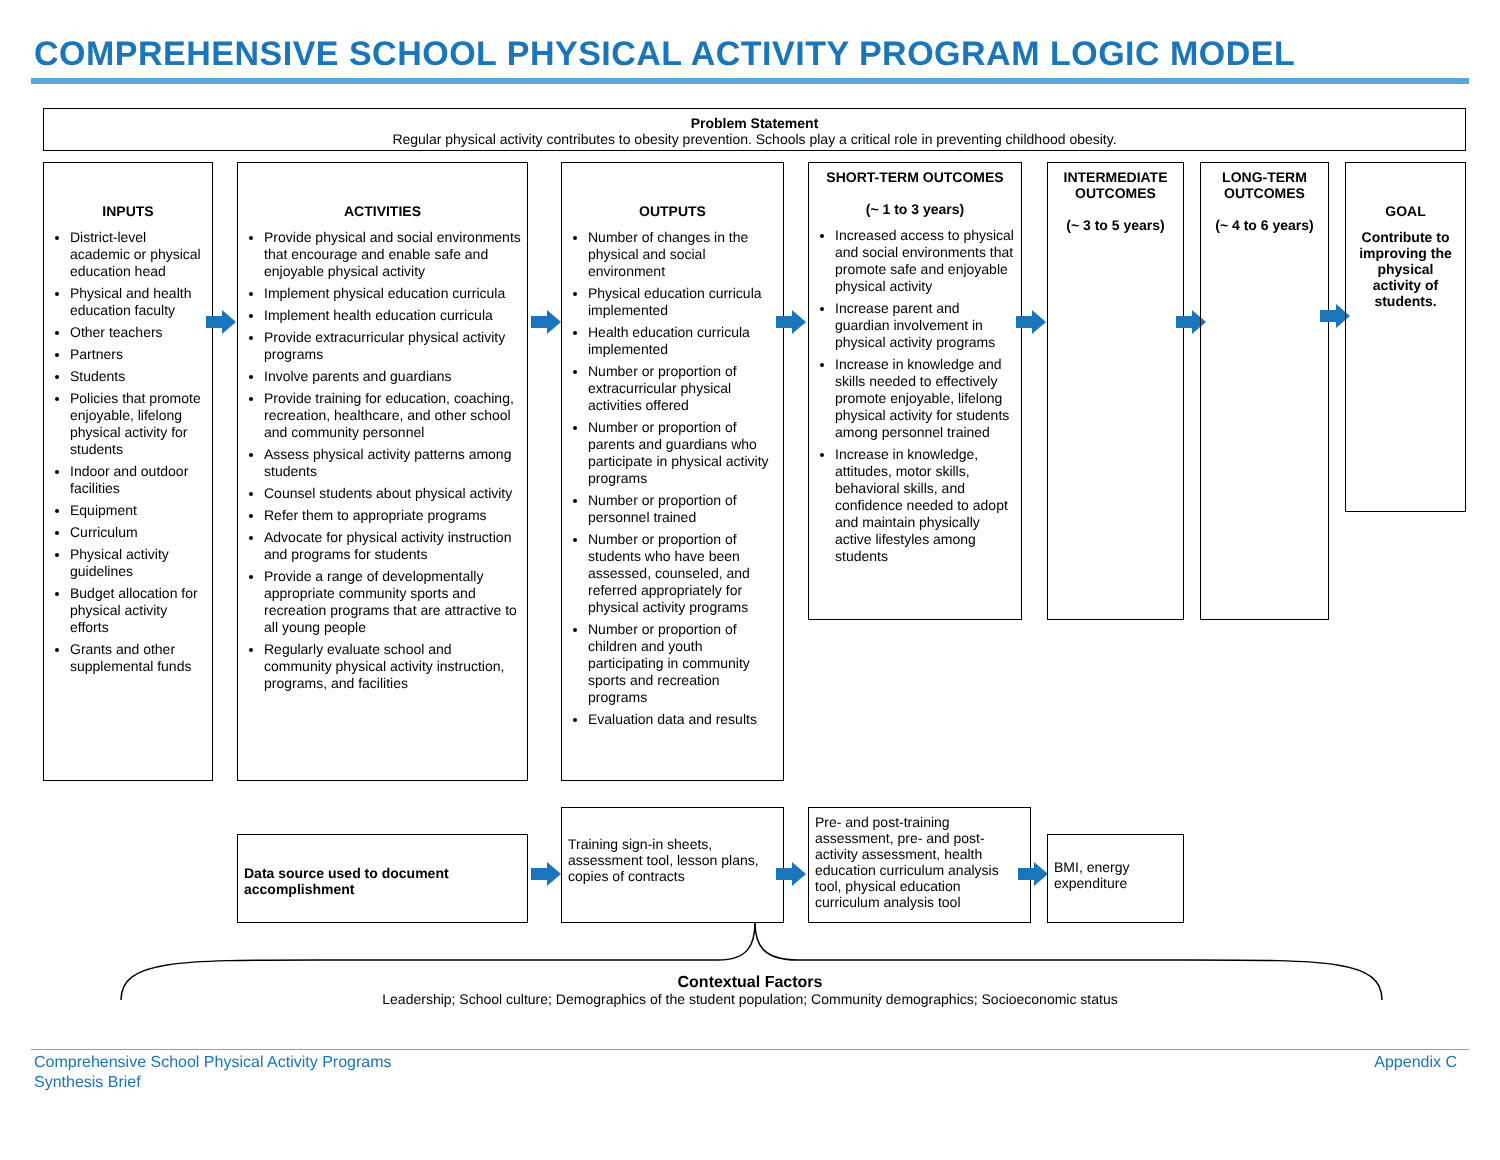COMPREHENSIVE SCHOOL PHYSICAL ACTIVITY PROGRAM LOGIC MODEL
Problem Statement
Regular physical activity contributes to obesity prevention. Schools play a critical role in preventing childhood obesity.
INPUTS
District-level academic or physical education head
Physical and health education faculty
Other teachers
Partners
Students
Policies that promote enjoyable, lifelong physical activity for students
Indoor and outdoor facilities
Equipment
Curriculum
Physical activity guidelines
Budget allocation for physical activity efforts
Grants and other supplemental funds
ACTIVITIES
Provide physical and social environments that encourage and enable safe and enjoyable physical activity
Implement physical education curricula
Implement health education curricula
Provide extracurricular physical activity programs
Involve parents and guardians
Provide training for education, coaching, recreation, healthcare, and other school and community personnel
Assess physical activity patterns among students
Counsel students about physical activity
Refer them to appropriate programs
Advocate for physical activity instruction and programs for students
Provide a range of developmentally appropriate community sports and recreation programs that are attractive to all young people
Regularly evaluate school and community physical activity instruction, programs, and facilities
OUTPUTS
Number of changes in the physical and social environment
Physical education curricula implemented
Health education curricula implemented
Number or proportion of extracurricular physical activities offered
Number or proportion of parents and guardians who participate in physical activity programs
Number or proportion of personnel trained
Number or proportion of students who have been assessed, counseled, and referred appropriately for physical activity programs
Number or proportion of children and youth participating in community sports and recreation programs
Evaluation data and results
SHORT-TERM OUTCOMES
(~ 1 to 3 years)
Increased access to physical and social environments that promote safe and enjoyable physical activity
Increase parent and guardian involvement in physical activity programs
Increase in knowledge and skills needed to effectively promote enjoyable, lifelong physical activity for students among personnel trained
Increase in knowledge, attitudes, motor skills, behavioral skills, and confidence needed to adopt and maintain physically active lifestyles among students
INTERMEDIATE OUTCOMES
(~ 3 to 5 years)
LONG-TERM OUTCOMES
(~ 4 to 6 years)
GOAL
Contribute to improving the physical activity of students.
Data source used to document accomplishment
Training sign-in sheets, assessment tool, lesson plans, copies of contracts
Pre- and post-training assessment, pre- and post-activity assessment, health education curriculum analysis tool, physical education curriculum analysis tool
BMI, energy expenditure
Contextual Factors
Leadership; School culture; Demographics of the student population; Community demographics; Socioeconomic status
Comprehensive School Physical Activity Programs
Synthesis Brief
Appendix C